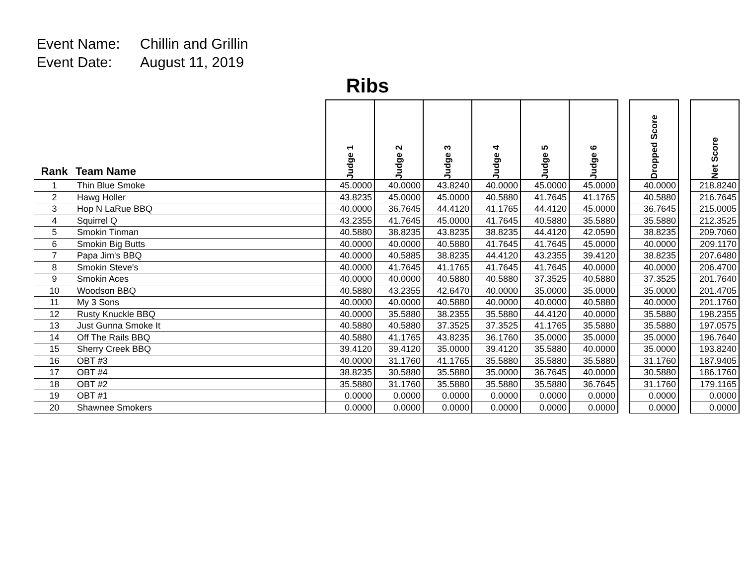Event Name: Chillin and Grillin
Event Date: August 11, 2019
Ribs
| Rank | Team Name | Judge 1 | Judge 2 | Judge 3 | Judge 4 | Judge 5 | Judge 6 | | Dropped Score | | Net Score |
| --- | --- | --- | --- | --- | --- | --- | --- | --- | --- | --- | --- |
| 1 | Thin Blue Smoke | 45.0000 | 40.0000 | 43.8240 | 40.0000 | 45.0000 | 45.0000 | | 40.0000 | | 218.8240 |
| 2 | Hawg Holler | 43.8235 | 45.0000 | 45.0000 | 40.5880 | 41.7645 | 41.1765 | | 40.5880 | | 216.7645 |
| 3 | Hop N LaRue BBQ | 40.0000 | 36.7645 | 44.4120 | 41.1765 | 44.4120 | 45.0000 | | 36.7645 | | 215.0005 |
| 4 | Squirrel Q | 43.2355 | 41.7645 | 45.0000 | 41.7645 | 40.5880 | 35.5880 | | 35.5880 | | 212.3525 |
| 5 | Smokin Tinman | 40.5880 | 38.8235 | 43.8235 | 38.8235 | 44.4120 | 42.0590 | | 38.8235 | | 209.7060 |
| 6 | Smokin Big Butts | 40.0000 | 40.0000 | 40.5880 | 41.7645 | 41.7645 | 45.0000 | | 40.0000 | | 209.1170 |
| 7 | Papa Jim's BBQ | 40.0000 | 40.5885 | 38.8235 | 44.4120 | 43.2355 | 39.4120 | | 38.8235 | | 207.6480 |
| 8 | Smokin Steve's | 40.0000 | 41.7645 | 41.1765 | 41.7645 | 41.7645 | 40.0000 | | 40.0000 | | 206.4700 |
| 9 | Smokin Aces | 40.0000 | 40.0000 | 40.5880 | 40.5880 | 37.3525 | 40.5880 | | 37.3525 | | 201.7640 |
| 10 | Woodson BBQ | 40.5880 | 43.2355 | 42.6470 | 40.0000 | 35.0000 | 35.0000 | | 35.0000 | | 201.4705 |
| 11 | My 3 Sons | 40.0000 | 40.0000 | 40.5880 | 40.0000 | 40.0000 | 40.5880 | | 40.0000 | | 201.1760 |
| 12 | Rusty Knuckle BBQ | 40.0000 | 35.5880 | 38.2355 | 35.5880 | 44.4120 | 40.0000 | | 35.5880 | | 198.2355 |
| 13 | Just Gunna Smoke It | 40.5880 | 40.5880 | 37.3525 | 37.3525 | 41.1765 | 35.5880 | | 35.5880 | | 197.0575 |
| 14 | Off The Rails BBQ | 40.5880 | 41.1765 | 43.8235 | 36.1760 | 35.0000 | 35.0000 | | 35.0000 | | 196.7640 |
| 15 | Sherry Creek BBQ | 39.4120 | 39.4120 | 35.0000 | 39.4120 | 35.5880 | 40.0000 | | 35.0000 | | 193.8240 |
| 16 | OBT #3 | 40.0000 | 31.1760 | 41.1765 | 35.5880 | 35.5880 | 35.5880 | | 31.1760 | | 187.9405 |
| 17 | OBT #4 | 38.8235 | 30.5880 | 35.5880 | 35.0000 | 36.7645 | 40.0000 | | 30.5880 | | 186.1760 |
| 18 | OBT #2 | 35.5880 | 31.1760 | 35.5880 | 35.5880 | 35.5880 | 36.7645 | | 31.1760 | | 179.1165 |
| 19 | OBT #1 | 0.0000 | 0.0000 | 0.0000 | 0.0000 | 0.0000 | 0.0000 | | 0.0000 | | 0.0000 |
| 20 | Shawnee Smokers | 0.0000 | 0.0000 | 0.0000 | 0.0000 | 0.0000 | 0.0000 | | 0.0000 | | 0.0000 |